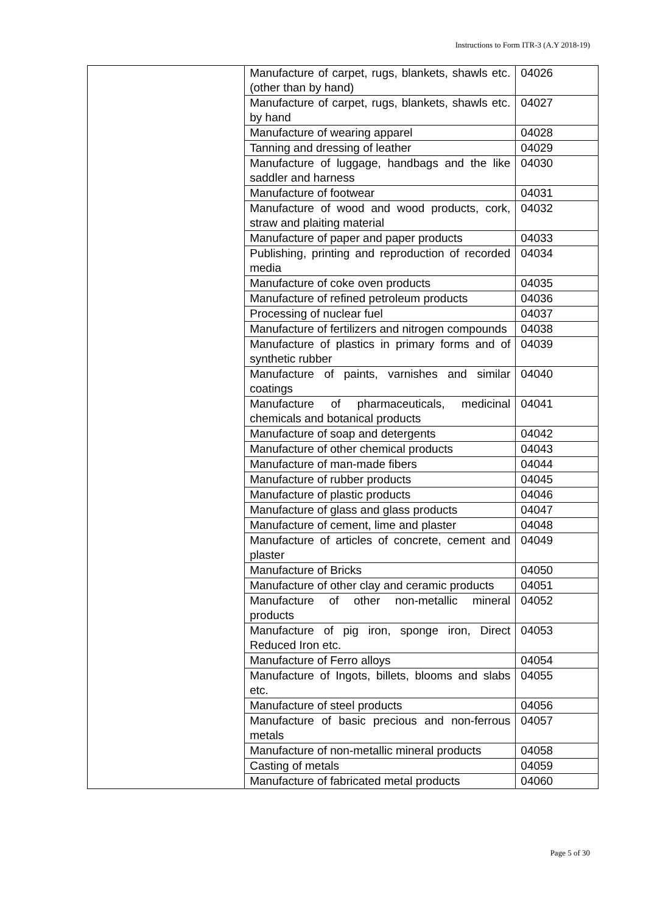Instructions to Form ITR-3 (A.Y 2018-19)
| | Manufacture of carpet, rugs, blankets, shawls etc. (other than by hand) | 04026 |
| | Manufacture of carpet, rugs, blankets, shawls etc. by hand | 04027 |
| | Manufacture of wearing apparel | 04028 |
| | Tanning and dressing of leather | 04029 |
| | Manufacture of luggage, handbags and the like saddler and harness | 04030 |
| | Manufacture of footwear | 04031 |
| | Manufacture of wood and wood products, cork, straw and plaiting material | 04032 |
| | Manufacture of paper and paper products | 04033 |
| | Publishing, printing and reproduction of recorded media | 04034 |
| | Manufacture of coke oven products | 04035 |
| | Manufacture of refined petroleum products | 04036 |
| | Processing of nuclear fuel | 04037 |
| | Manufacture of fertilizers and nitrogen compounds | 04038 |
| | Manufacture of plastics in primary forms and of synthetic rubber | 04039 |
| | Manufacture of paints, varnishes and similar coatings | 04040 |
| | Manufacture of pharmaceuticals, medicinal chemicals and botanical products | 04041 |
| | Manufacture of soap and detergents | 04042 |
| | Manufacture of other chemical products | 04043 |
| | Manufacture of man-made fibers | 04044 |
| | Manufacture of rubber products | 04045 |
| | Manufacture of plastic products | 04046 |
| | Manufacture of glass and glass products | 04047 |
| | Manufacture of cement, lime and plaster | 04048 |
| | Manufacture of articles of concrete, cement and plaster | 04049 |
| | Manufacture of Bricks | 04050 |
| | Manufacture of other clay and ceramic products | 04051 |
| | Manufacture of other non-metallic mineral products | 04052 |
| | Manufacture of pig iron, sponge iron, Direct Reduced Iron etc. | 04053 |
| | Manufacture of Ferro alloys | 04054 |
| | Manufacture of Ingots, billets, blooms and slabs etc. | 04055 |
| | Manufacture of steel products | 04056 |
| | Manufacture of basic precious and non-ferrous metals | 04057 |
| | Manufacture of non-metallic mineral products | 04058 |
| | Casting of metals | 04059 |
| | Manufacture of fabricated metal products | 04060 |
Page 5 of 30